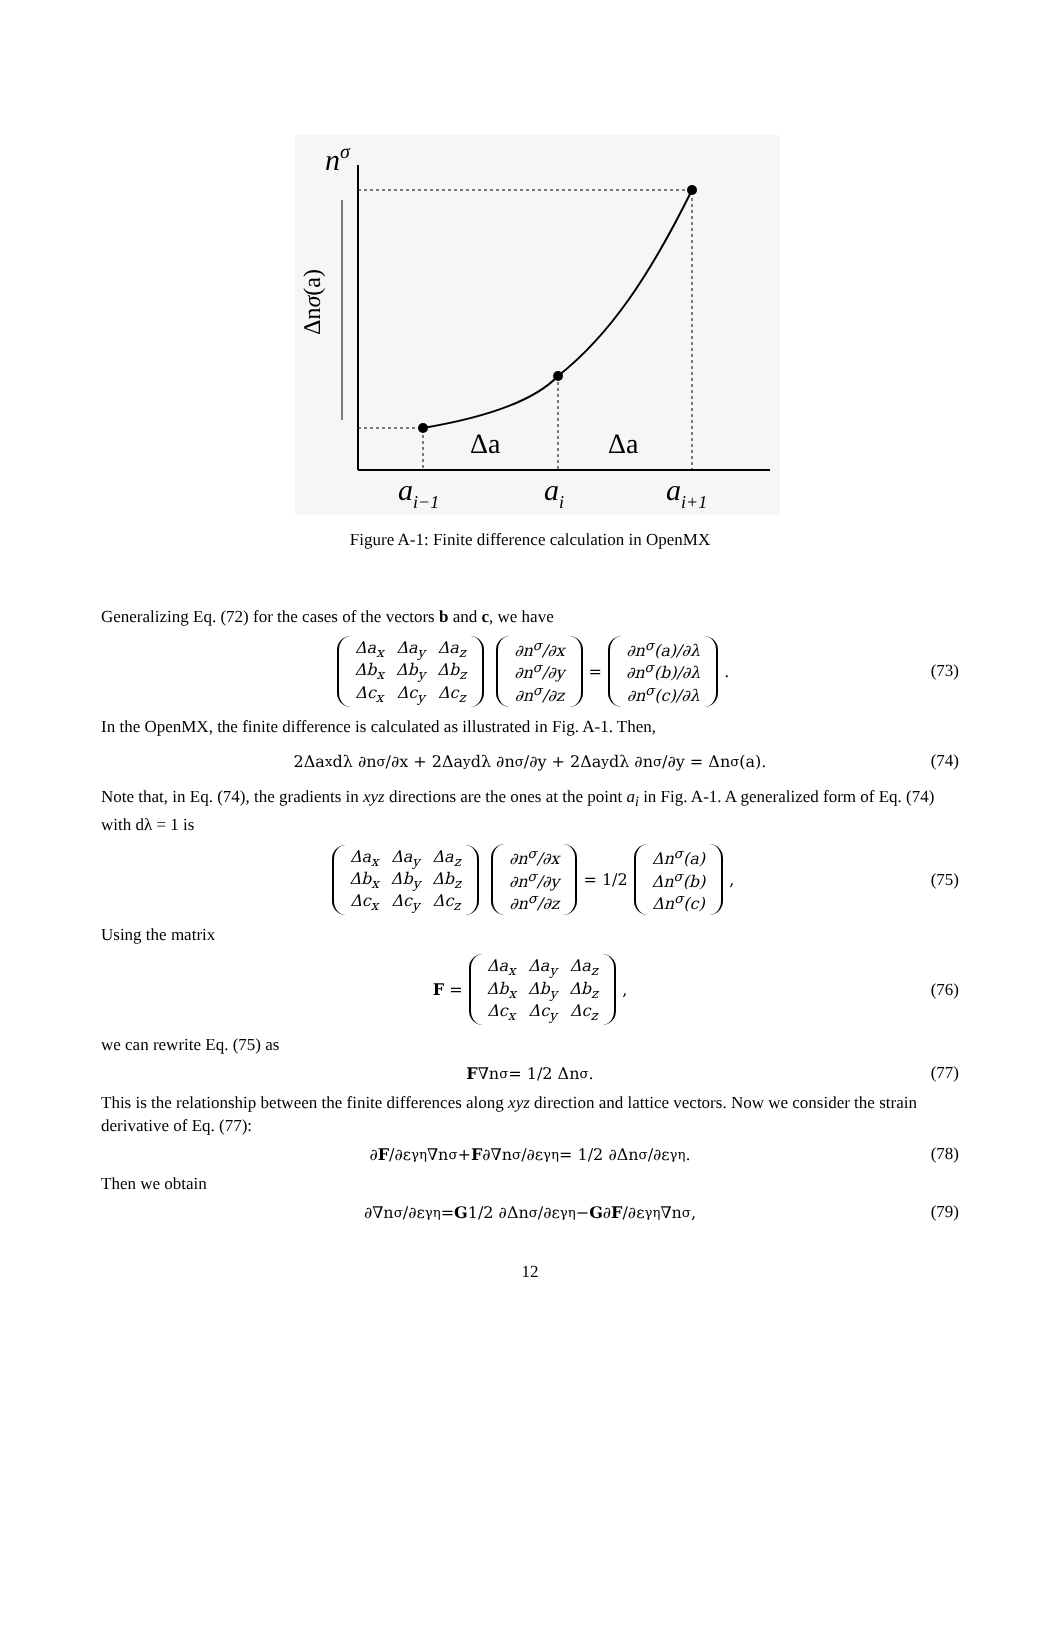nσ
Δnσ(a)
Δa
Δa
ai−1
ai
ai+1
Figure A-1: Finite difference calculation in OpenMX
Generalizing Eq. (72) for the cases of the vectors b and c, we have
| Δa<sub>x</sub> | Δa<sub>y</sub> | Δa<sub>z</sub> |
| Δb<sub>x</sub> | Δb<sub>y</sub> | Δb<sub>z</sub> |
| Δc<sub>x</sub> | Δc<sub>y</sub> | Δc<sub>z</sub> |
| ∂n<sup>σ</sup>/∂x |
| ∂n<sup>σ</sup>/∂y |
| ∂n<sup>σ</sup>/∂z |
=
| ∂n<sup>σ</sup>(a)/∂λ |
| ∂n<sup>σ</sup>(b)/∂λ |
| ∂n<sup>σ</sup>(c)/∂λ |
. (73)
In the OpenMX, the finite difference is calculated as illustrated in Fig. A-1. Then,
2Δa<sub>x</sub>dλ ∂n<sup>σ</sup>/∂x + 2Δa<sub>y</sub>dλ ∂n<sup>σ</sup>/∂y + 2Δa<sub>y</sub>dλ ∂n<sup>σ</sup>/∂y = Δn<sup>σ</sup>(a). (74)
Note that, in Eq. (74), the gradients in xyz directions are the ones at the point a<sub>i</sub> in Fig. A-1. A generalized form of Eq. (74) with dλ = 1 is
| Δa<sub>x</sub> | Δa<sub>y</sub> | Δa<sub>z</sub> |
| Δb<sub>x</sub> | Δb<sub>y</sub> | Δb<sub>z</sub> |
| Δc<sub>x</sub> | Δc<sub>y</sub> | Δc<sub>z</sub> |
| ∂n<sup>σ</sup>/∂x |
| ∂n<sup>σ</sup>/∂y |
| ∂n<sup>σ</sup>/∂z |
= 1/2
| Δn<sup>σ</sup>(a) |
| Δn<sup>σ</sup>(b) |
| Δn<sup>σ</sup>(c) |
, (75)
Using the matrix
F =
| Δa<sub>x</sub> | Δa<sub>y</sub> | Δa<sub>z</sub> |
| Δb<sub>x</sub> | Δb<sub>y</sub> | Δb<sub>z</sub> |
| Δc<sub>x</sub> | Δc<sub>y</sub> | Δc<sub>z</sub> |
, (76)
we can rewrite Eq. (75) as
F ∇n<sup>σ</sup> = 1/2 Δn<sup>σ</sup>. (77)
This is the relationship between the finite differences along xyz direction and lattice vectors. Now we consider the strain derivative of Eq. (77):
∂ F /∂ε<sub>γη</sub> ∇n<sup>σ</sup> + F ∂∇n<sup>σ</sup>/∂ε<sub>γη</sub> = 1/2 ∂Δn<sup>σ</sup>/∂ε<sub>γη</sub>. (78)
Then we obtain
∂∇n<sup>σ</sup>/∂ε<sub>γη</sub> = G 1/2 ∂Δn<sup>σ</sup>/∂ε<sub>γη</sub> − G ∂ F /∂ε<sub>γη</sub> ∇n<sup>σ</sup>, (79)
12